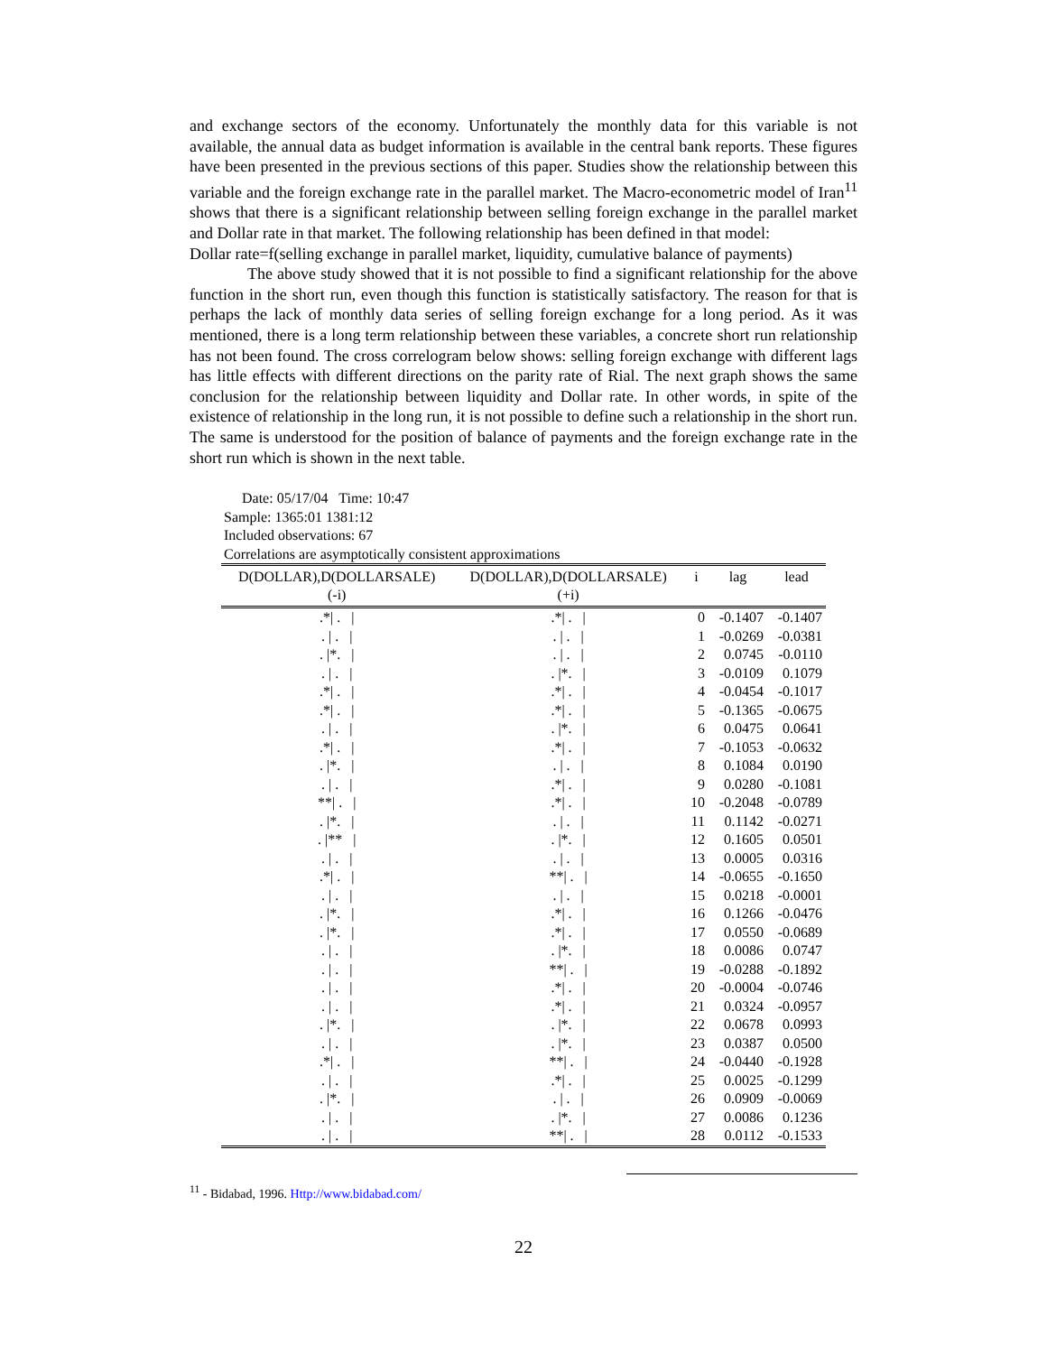and exchange sectors of the economy. Unfortunately the monthly data for this variable is not available, the annual data as budget information is available in the central bank reports. These figures have been presented in the previous sections of this paper. Studies show the relationship between this variable and the foreign exchange rate in the parallel market. The Macro-econometric model of Iran<sup>11</sup> shows that there is a significant relationship between selling foreign exchange in the parallel market and Dollar rate in that market. The following relationship has been defined in that model:
Dollar rate=f(selling exchange in parallel market, liquidity, cumulative balance of payments)
The above study showed that it is not possible to find a significant relationship for the above function in the short run, even though this function is statistically satisfactory. The reason for that is perhaps the lack of monthly data series of selling foreign exchange for a long period. As it was mentioned, there is a long term relationship between these variables, a concrete short run relationship has not been found. The cross correlogram below shows: selling foreign exchange with different lags has little effects with different directions on the parity rate of Rial. The next graph shows the same conclusion for the relationship between liquidity and Dollar rate. In other words, in spite of the existence of relationship in the long run, it is not possible to define such a relationship in the short run. The same is understood for the position of balance of payments and the foreign exchange rate in the short run which is shown in the next table.
Date: 05/17/04 Time: 10:47
Sample: 1365:01 1381:12
Included observations: 67
Correlations are asymptotically consistent approximations
| D(DOLLAR),D(DOLLARSALE) (-i) | D(DOLLAR),D(DOLLARSALE) (+i) | i | lag | lead |
| --- | --- | --- | --- | --- |
| .*/ . / | .*/ . / | 0 | -0.1407 | -0.1407 |
| . / . / | . / . / | 1 | -0.0269 | -0.0381 |
| . /*. / | . / . / | 2 | 0.0745 | -0.0110 |
| . / . / | . /*. / | 3 | -0.0109 | 0.1079 |
| .*/ . / | .*/ . / | 4 | -0.0454 | -0.1017 |
| .*/ . / | .*/ . / | 5 | -0.1365 | -0.0675 |
| . / . / | . /*. / | 6 | 0.0475 | 0.0641 |
| .*/ . / | .*/ . / | 7 | -0.1053 | -0.0632 |
| . /*. / | . / . / | 8 | 0.1084 | 0.0190 |
| . / . / | .*/ . / | 9 | 0.0280 | -0.1081 |
| **/ . / | .*/ . / | 10 | -0.2048 | -0.0789 |
| . /*. / | . / . / | 11 | 0.1142 | -0.0271 |
| . /** / | . /*. / | 12 | 0.1605 | 0.0501 |
| . / . / | . / . / | 13 | 0.0005 | 0.0316 |
| .*/ . / | **/ . / | 14 | -0.0655 | -0.1650 |
| . / . / | . / . / | 15 | 0.0218 | -0.0001 |
| . /*. / | .*/ . / | 16 | 0.1266 | -0.0476 |
| . /*. / | .*/ . / | 17 | 0.0550 | -0.0689 |
| . / . / | . /*. / | 18 | 0.0086 | 0.0747 |
| . / . / | **/ . / | 19 | -0.0288 | -0.1892 |
| . / . / | .*/ . / | 20 | -0.0004 | -0.0746 |
| . / . / | .*/ . / | 21 | 0.0324 | -0.0957 |
| . /*. / | . /*. / | 22 | 0.0678 | 0.0993 |
| . / . / | . /*. / | 23 | 0.0387 | 0.0500 |
| .*/ . / | **/ . / | 24 | -0.0440 | -0.1928 |
| . / . / | .*/ . / | 25 | 0.0025 | -0.1299 |
| . /*. / | . / . / | 26 | 0.0909 | -0.0069 |
| . / . / | . /*. / | 27 | 0.0086 | 0.1236 |
| . / . / | **/ . / | 28 | 0.0112 | -0.1533 |
<sup>11</sup> - Bidabad, 1996. Http://www.bidabad.com/
22